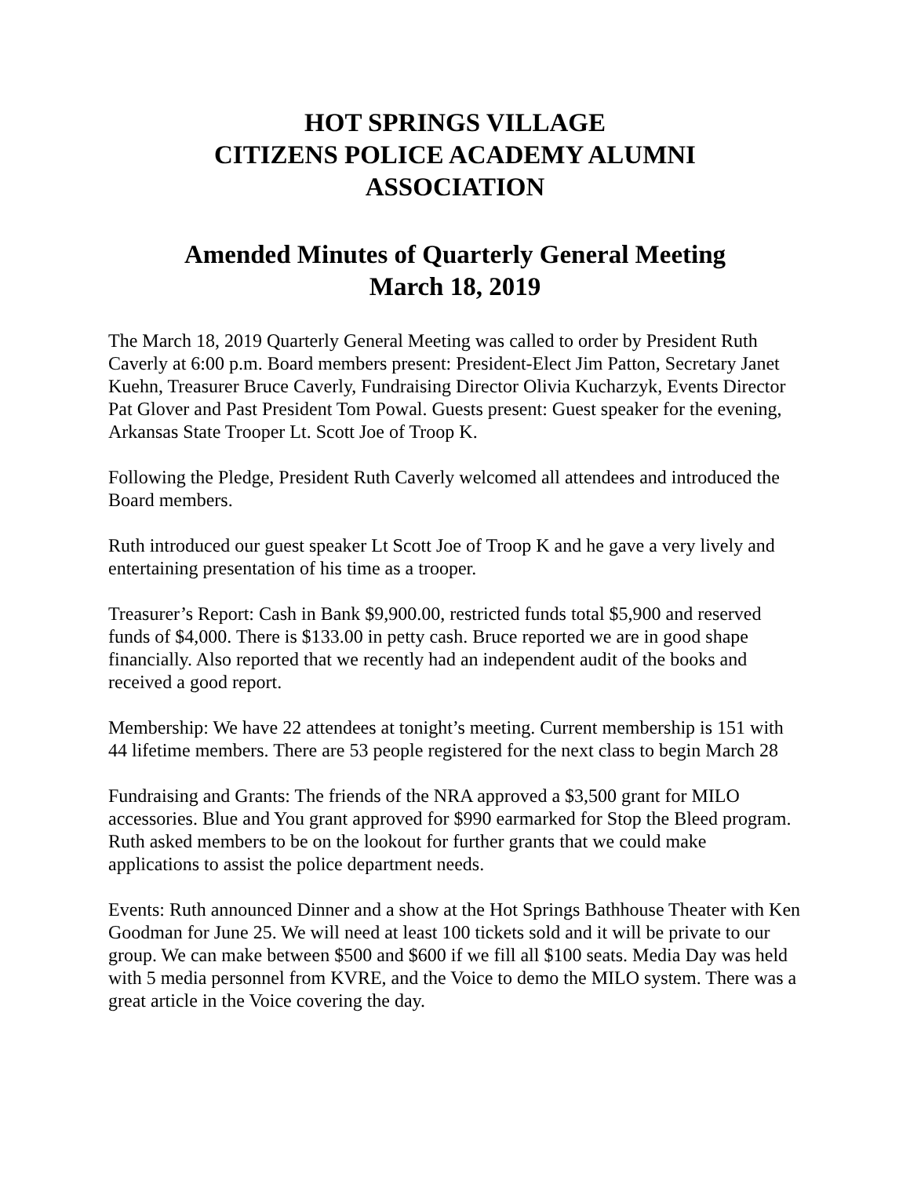HOT SPRINGS VILLAGE
CITIZENS POLICE ACADEMY ALUMNI
ASSOCIATION
Amended Minutes of Quarterly General Meeting
March 18, 2019
The March 18, 2019 Quarterly General Meeting was called to order by President Ruth Caverly at 6:00 p.m. Board members present: President-Elect Jim Patton, Secretary Janet Kuehn, Treasurer Bruce Caverly, Fundraising Director Olivia Kucharzyk, Events Director Pat Glover and Past President Tom Powal. Guests present: Guest speaker for the evening, Arkansas State Trooper Lt. Scott Joe of Troop K.
Following the Pledge, President Ruth Caverly welcomed all attendees and introduced the Board members.
Ruth introduced our guest speaker Lt Scott Joe of Troop K and he gave a very lively and entertaining presentation of his time as a trooper.
Treasurer’s Report: Cash in Bank $9,900.00, restricted funds total $5,900 and reserved funds of $4,000. There is $133.00 in petty cash. Bruce reported we are in good shape financially. Also reported that we recently had an independent audit of the books and received a good report.
Membership: We have 22 attendees at tonight’s meeting. Current membership is 151 with 44 lifetime members. There are 53 people registered for the next class to begin March 28
Fundraising and Grants: The friends of the NRA approved a $3,500 grant for MILO accessories. Blue and You grant approved for $990 earmarked for Stop the Bleed program. Ruth asked members to be on the lookout for further grants that we could make applications to assist the police department needs.
Events: Ruth announced Dinner and a show at the Hot Springs Bathhouse Theater with Ken Goodman for June 25. We will need at least 100 tickets sold and it will be private to our group. We can make between $500 and $600 if we fill all $100 seats. Media Day was held with 5 media personnel from KVRE, and the Voice to demo the MILO system. There was a great article in the Voice covering the day.